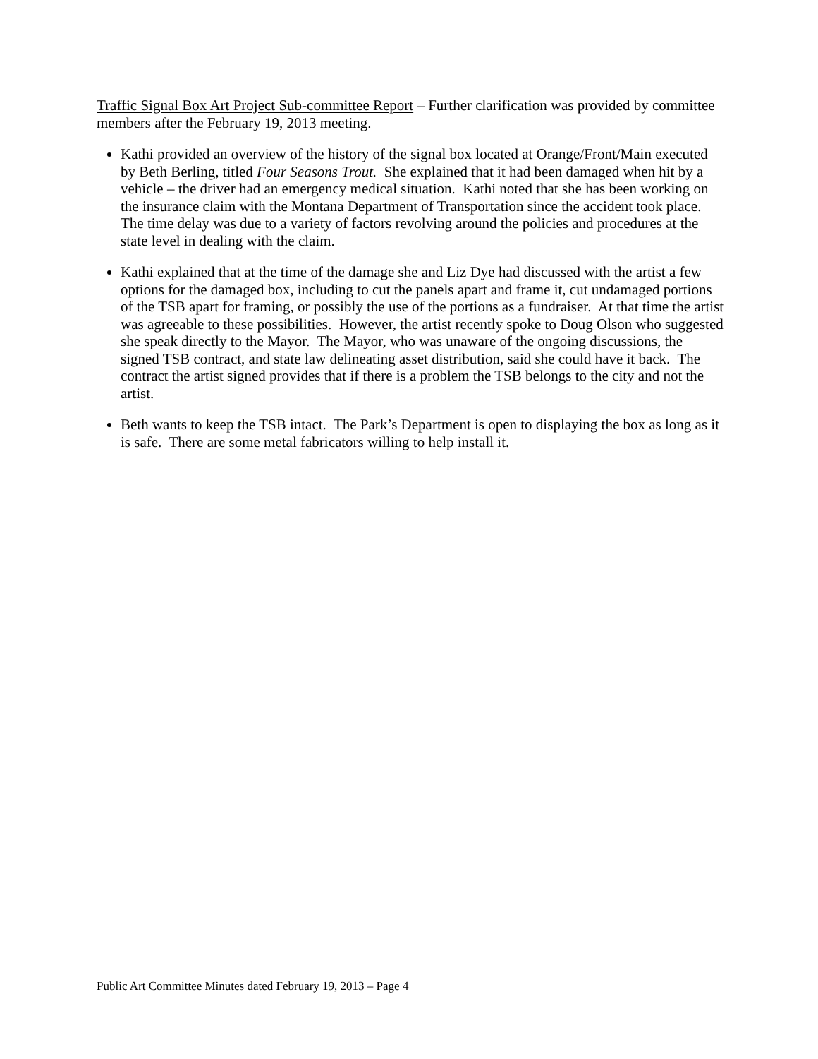Traffic Signal Box Art Project Sub-committee Report – Further clarification was provided by committee members after the February 19, 2013 meeting.
Kathi provided an overview of the history of the signal box located at Orange/Front/Main executed by Beth Berling, titled Four Seasons Trout. She explained that it had been damaged when hit by a vehicle – the driver had an emergency medical situation. Kathi noted that she has been working on the insurance claim with the Montana Department of Transportation since the accident took place. The time delay was due to a variety of factors revolving around the policies and procedures at the state level in dealing with the claim.
Kathi explained that at the time of the damage she and Liz Dye had discussed with the artist a few options for the damaged box, including to cut the panels apart and frame it, cut undamaged portions of the TSB apart for framing, or possibly the use of the portions as a fundraiser. At that time the artist was agreeable to these possibilities. However, the artist recently spoke to Doug Olson who suggested she speak directly to the Mayor. The Mayor, who was unaware of the ongoing discussions, the signed TSB contract, and state law delineating asset distribution, said she could have it back. The contract the artist signed provides that if there is a problem the TSB belongs to the city and not the artist.
Beth wants to keep the TSB intact. The Park’s Department is open to displaying the box as long as it is safe. There are some metal fabricators willing to help install it.
Public Art Committee Minutes dated February 19, 2013 – Page 4